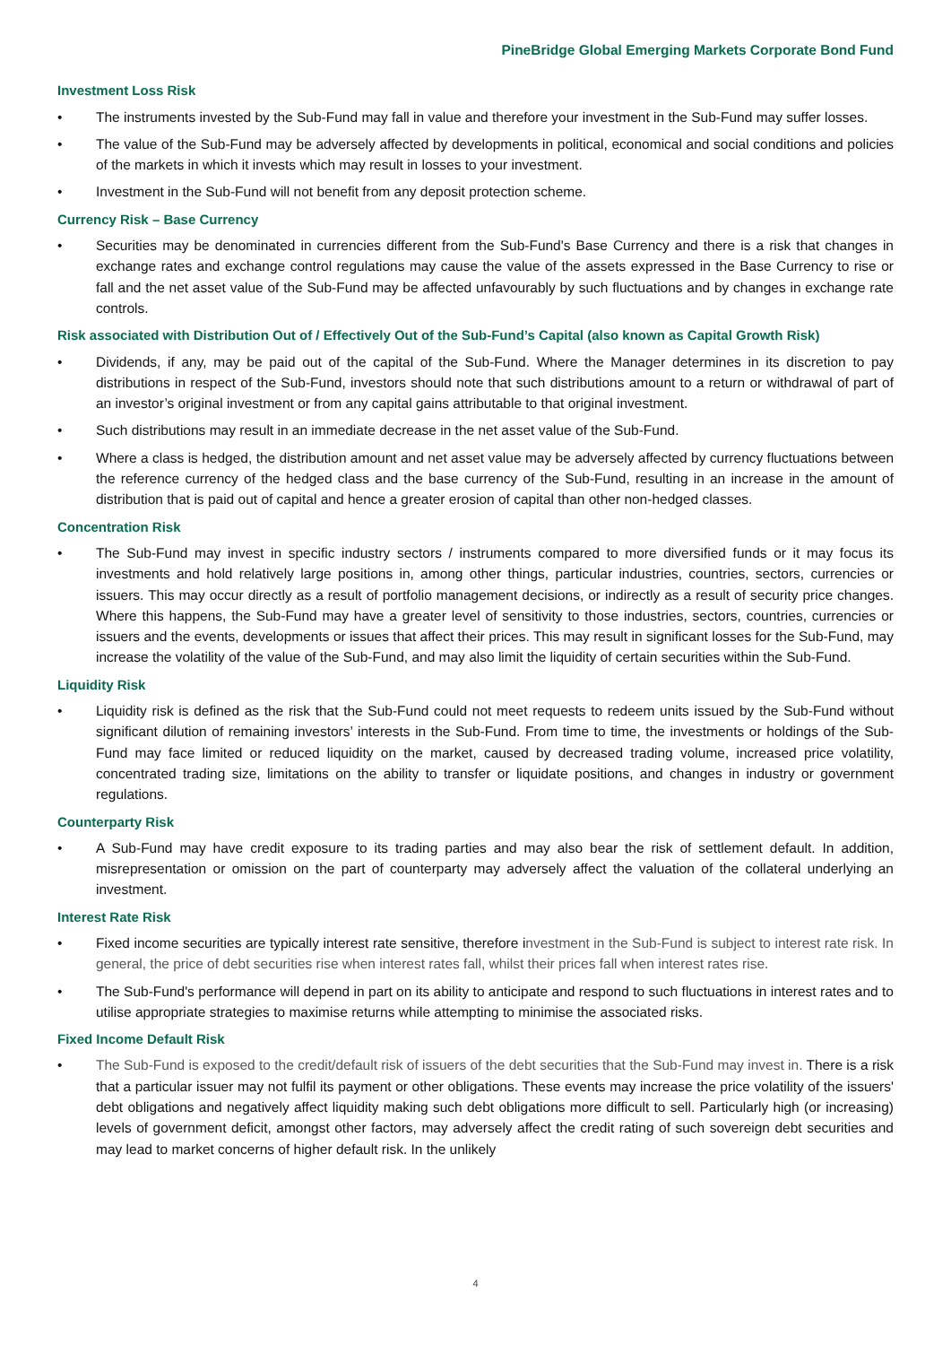PineBridge Global Emerging Markets Corporate Bond Fund
Investment Loss Risk
• The instruments invested by the Sub-Fund may fall in value and therefore your investment in the Sub-Fund may suffer losses.
• The value of the Sub-Fund may be adversely affected by developments in political, economical and social conditions and policies of the markets in which it invests which may result in losses to your investment.
• Investment in the Sub-Fund will not benefit from any deposit protection scheme.
Currency Risk – Base Currency
• Securities may be denominated in currencies different from the Sub-Fund's Base Currency and there is a risk that changes in exchange rates and exchange control regulations may cause the value of the assets expressed in the Base Currency to rise or fall and the net asset value of the Sub-Fund may be affected unfavourably by such fluctuations and by changes in exchange rate controls.
Risk associated with Distribution Out of / Effectively Out of the Sub-Fund’s Capital (also known as Capital Growth Risk)
• Dividends, if any, may be paid out of the capital of the Sub-Fund. Where the Manager determines in its discretion to pay distributions in respect of the Sub-Fund, investors should note that such distributions amount to a return or withdrawal of part of an investor’s original investment or from any capital gains attributable to that original investment.
• Such distributions may result in an immediate decrease in the net asset value of the Sub-Fund.
• Where a class is hedged, the distribution amount and net asset value may be adversely affected by currency fluctuations between the reference currency of the hedged class and the base currency of the Sub-Fund, resulting in an increase in the amount of distribution that is paid out of capital and hence a greater erosion of capital than other non-hedged classes.
Concentration Risk
• The Sub-Fund may invest in specific industry sectors / instruments compared to more diversified funds or it may focus its investments and hold relatively large positions in, among other things, particular industries, countries, sectors, currencies or issuers. This may occur directly as a result of portfolio management decisions, or indirectly as a result of security price changes. Where this happens, the Sub-Fund may have a greater level of sensitivity to those industries, sectors, countries, currencies or issuers and the events, developments or issues that affect their prices. This may result in significant losses for the Sub-Fund, may increase the volatility of the value of the Sub-Fund, and may also limit the liquidity of certain securities within the Sub-Fund.
Liquidity Risk
• Liquidity risk is defined as the risk that the Sub-Fund could not meet requests to redeem units issued by the Sub-Fund without significant dilution of remaining investors’ interests in the Sub-Fund. From time to time, the investments or holdings of the Sub-Fund may face limited or reduced liquidity on the market, caused by decreased trading volume, increased price volatility, concentrated trading size, limitations on the ability to transfer or liquidate positions, and changes in industry or government regulations.
Counterparty Risk
• A Sub-Fund may have credit exposure to its trading parties and may also bear the risk of settlement default. In addition, misrepresentation or omission on the part of counterparty may adversely affect the valuation of the collateral underlying an investment.
Interest Rate Risk
• Fixed income securities are typically interest rate sensitive, therefore investment in the Sub-Fund is subject to interest rate risk. In general, the price of debt securities rise when interest rates fall, whilst their prices fall when interest rates rise.
• The Sub-Fund's performance will depend in part on its ability to anticipate and respond to such fluctuations in interest rates and to utilise appropriate strategies to maximise returns while attempting to minimise the associated risks.
Fixed Income Default Risk
• The Sub-Fund is exposed to the credit/default risk of issuers of the debt securities that the Sub-Fund may invest in. There is a risk that a particular issuer may not fulfil its payment or other obligations. These events may increase the price volatility of the issuers' debt obligations and negatively affect liquidity making such debt obligations more difficult to sell. Particularly high (or increasing) levels of government deficit, amongst other factors, may adversely affect the credit rating of such sovereign debt securities and may lead to market concerns of higher default risk. In the unlikely
4